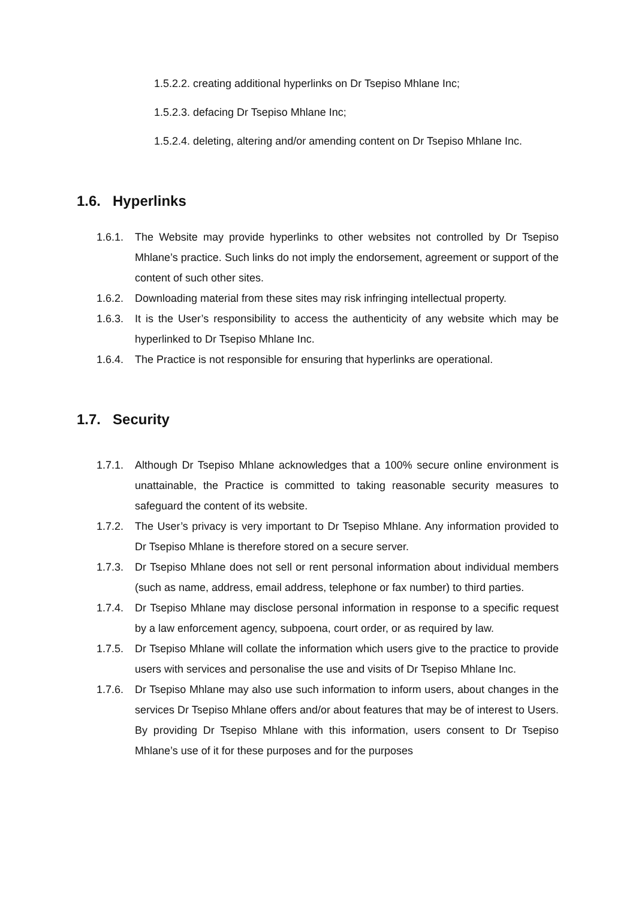1.5.2.2. creating additional hyperlinks on Dr Tsepiso Mhlane Inc;
1.5.2.3. defacing Dr Tsepiso Mhlane Inc;
1.5.2.4. deleting, altering and/or amending content on Dr Tsepiso Mhlane Inc.
1.6. Hyperlinks
1.6.1.
The Website may provide hyperlinks to other websites not controlled by Dr Tsepiso Mhlane’s practice. Such links do not imply the endorsement, agreement or support of the content of such other sites.
1.6.2.
Downloading material from these sites may risk infringing intellectual property.
1.6.3.
It is the User’s responsibility to access the authenticity of any website which may be hyperlinked to Dr Tsepiso Mhlane Inc.
1.6.4.
The Practice is not responsible for ensuring that hyperlinks are operational.
1.7. Security
1.7.1.
Although Dr Tsepiso Mhlane acknowledges that a 100% secure online environment is unattainable, the Practice is committed to taking reasonable security measures to safeguard the content of its website.
1.7.2.
The User’s privacy is very important to Dr Tsepiso Mhlane. Any information provided to Dr Tsepiso Mhlane is therefore stored on a secure server.
1.7.3.
Dr Tsepiso Mhlane does not sell or rent personal information about individual members (such as name, address, email address, telephone or fax number) to third parties.
1.7.4.
Dr Tsepiso Mhlane may disclose personal information in response to a specific request by a law enforcement agency, subpoena, court order, or as required by law.
1.7.5.
Dr Tsepiso Mhlane will collate the information which users give to the practice to provide users with services and personalise the use and visits of Dr Tsepiso Mhlane Inc.
1.7.6.
Dr Tsepiso Mhlane may also use such information to inform users, about changes in the services Dr Tsepiso Mhlane offers and/or about features that may be of interest to Users. By providing Dr Tsepiso Mhlane with this information, users consent to Dr Tsepiso Mhlane’s use of it for these purposes and for the purposes